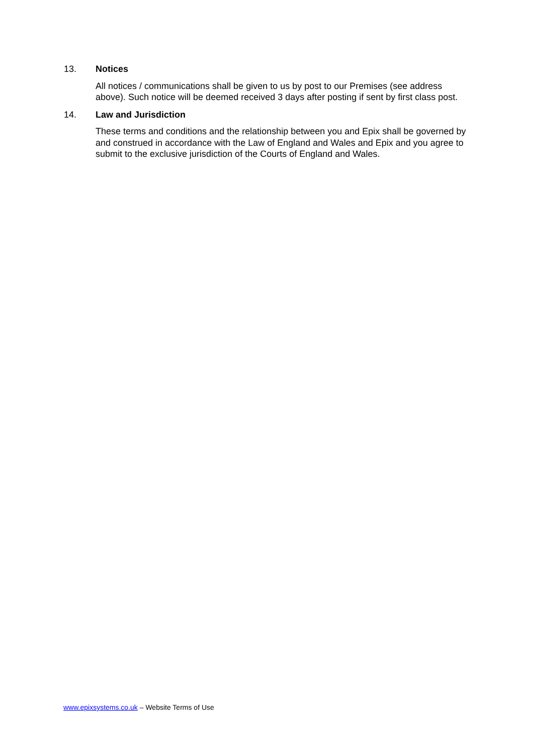13. Notices
All notices / communications shall be given to us by post to our Premises (see address above). Such notice will be deemed received 3 days after posting if sent by first class post.
14. Law and Jurisdiction
These terms and conditions and the relationship between you and Epix shall be governed by and construed in accordance with the Law of England and Wales and Epix and you agree to submit to the exclusive jurisdiction of the Courts of England and Wales.
www.epixsystems.co.uk – Website Terms of Use